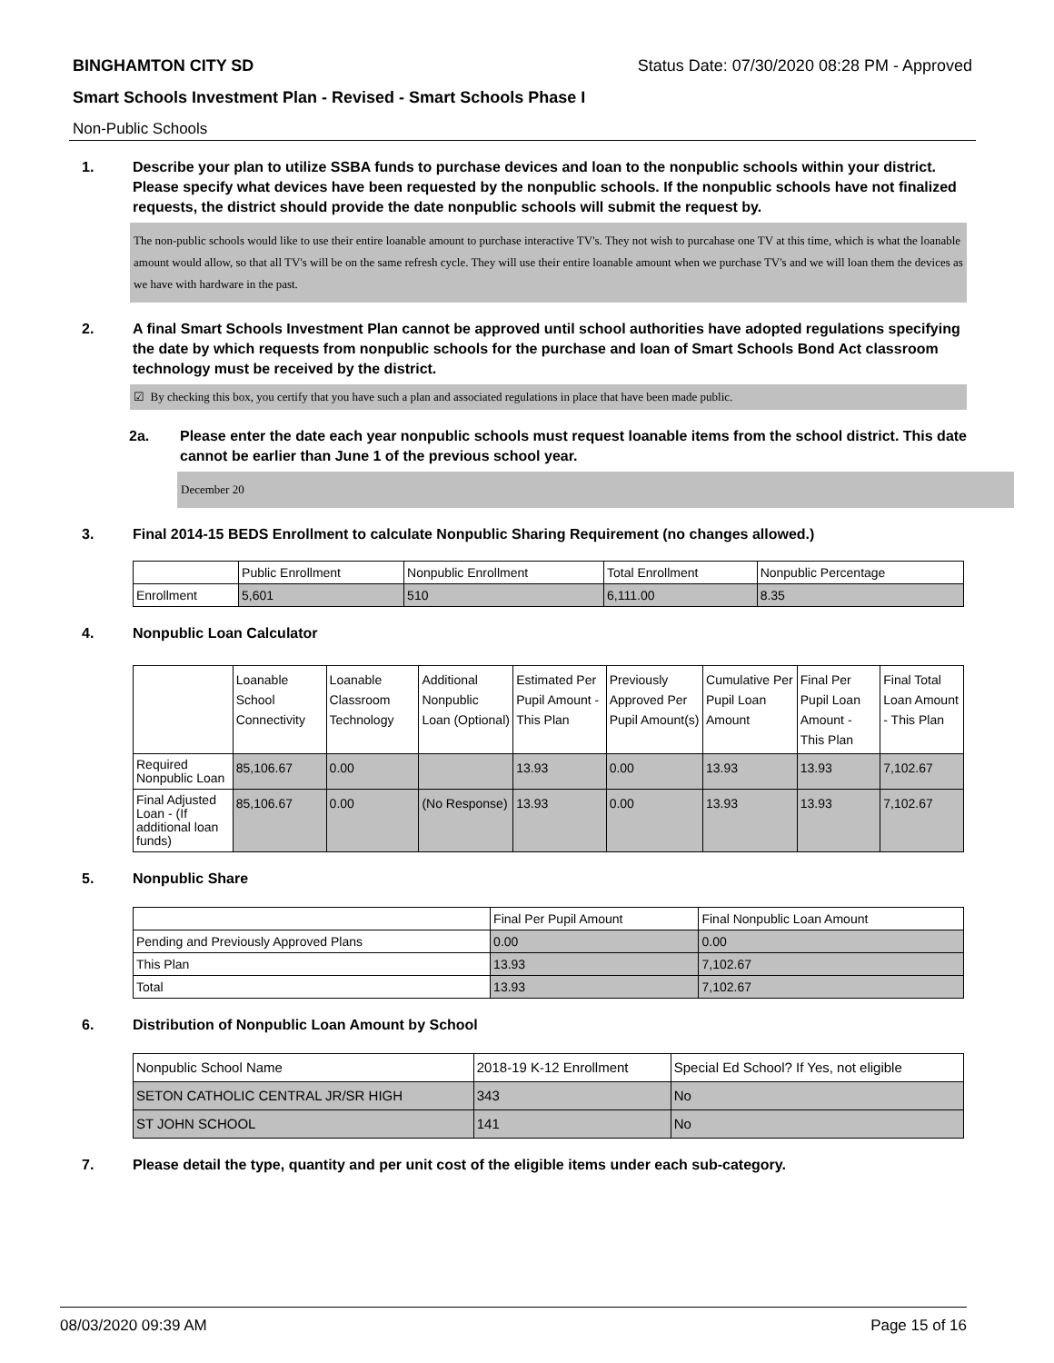BINGHAMTON CITY SD Status Date: 07/30/2020 08:28 PM - Approved
Smart Schools Investment Plan - Revised - Smart Schools Phase I
Non-Public Schools
1. Describe your plan to utilize SSBA funds to purchase devices and loan to the nonpublic schools within your district. Please specify what devices have been requested by the nonpublic schools. If the nonpublic schools have not finalized requests, the district should provide the date nonpublic schools will submit the request by.
The non-public schools would like to use their entire loanable amount to purchase interactive TV's. They not wish to purcahase one TV at this time, which is what the loanable amount would allow, so that all TV's will be on the same refresh cycle. They will use their entire loanable amount when we purchase TV's and we will loan them the devices as we have with hardware in the past.
2. A final Smart Schools Investment Plan cannot be approved until school authorities have adopted regulations specifying the date by which requests from nonpublic schools for the purchase and loan of Smart Schools Bond Act classroom technology must be received by the district.
☑ By checking this box, you certify that you have such a plan and associated regulations in place that have been made public.
2a. Please enter the date each year nonpublic schools must request loanable items from the school district. This date cannot be earlier than June 1 of the previous school year.
December 20
3. Final 2014-15 BEDS Enrollment to calculate Nonpublic Sharing Requirement (no changes allowed.)
| | Public Enrollment | Nonpublic Enrollment | Total Enrollment | Nonpublic Percentage |
| --- | --- | --- | --- | --- |
| Enrollment | 5,601 | 510 | 6,111.00 | 8.35 |
4. Nonpublic Loan Calculator
| | Loanable School Connectivity | Loanable Classroom Technology | Additional Nonpublic Loan (Optional) | Estimated Per Pupil Amount - This Plan | Previously Approved Per Pupil Amount(s) | Cumulative Per Pupil Loan Amount | Final Per Pupil Loan Amount - This Plan | Final Total Loan Amount - This Plan |
| --- | --- | --- | --- | --- | --- | --- | --- | --- |
| Required Nonpublic Loan | 85,106.67 | 0.00 | | 13.93 | 0.00 | 13.93 | 13.93 | 7,102.67 |
| Final Adjusted Loan - (If additional loan funds) | 85,106.67 | 0.00 | (No Response) | 13.93 | 0.00 | 13.93 | 13.93 | 7,102.67 |
5. Nonpublic Share
| | Final Per Pupil Amount | Final Nonpublic Loan Amount |
| --- | --- | --- |
| Pending and Previously Approved Plans | 0.00 | 0.00 |
| This Plan | 13.93 | 7,102.67 |
| Total | 13.93 | 7,102.67 |
6. Distribution of Nonpublic Loan Amount by School
| Nonpublic School Name | 2018-19 K-12 Enrollment | Special Ed School? If Yes, not eligible |
| --- | --- | --- |
| SETON CATHOLIC CENTRAL JR/SR HIGH | 343 | No |
| ST JOHN SCHOOL | 141 | No |
7. Please detail the type, quantity and per unit cost of the eligible items under each sub-category.
08/03/2020 09:39 AM Page 15 of 16